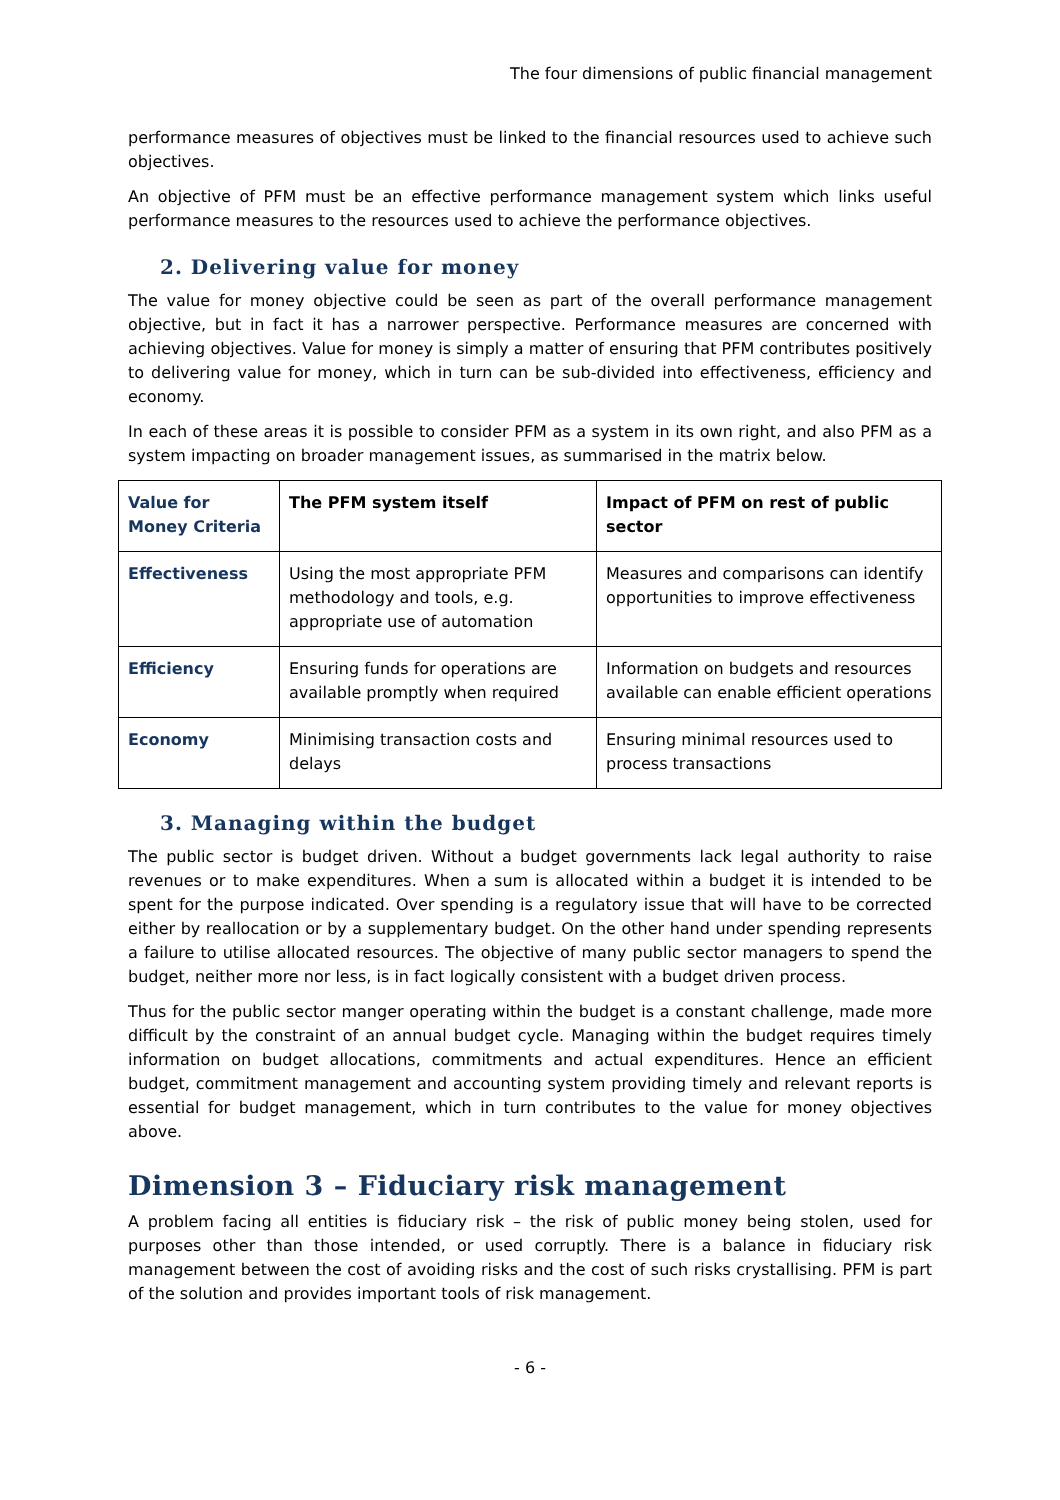The four dimensions of public financial management
performance measures of objectives must be linked to the financial resources used to achieve such objectives.
An objective of PFM must be an effective performance management system which links useful performance measures to the resources used to achieve the performance objectives.
2. Delivering value for money
The value for money objective could be seen as part of the overall performance management objective, but in fact it has a narrower perspective. Performance measures are concerned with achieving objectives. Value for money is simply a matter of ensuring that PFM contributes positively to delivering value for money, which in turn can be sub-divided into effectiveness, efficiency and economy.
In each of these areas it is possible to consider PFM as a system in its own right, and also PFM as a system impacting on broader management issues, as summarised in the matrix below.
| Value for Money Criteria | The PFM system itself | Impact of PFM on rest of public sector |
| --- | --- | --- |
| Effectiveness | Using the most appropriate PFM methodology and tools, e.g. appropriate use of automation | Measures and comparisons can identify opportunities to improve effectiveness |
| Efficiency | Ensuring funds for operations are available promptly when required | Information on budgets and resources available can enable efficient operations |
| Economy | Minimising transaction costs and delays | Ensuring minimal resources used to process transactions |
3. Managing within the budget
The public sector is budget driven. Without a budget governments lack legal authority to raise revenues or to make expenditures. When a sum is allocated within a budget it is intended to be spent for the purpose indicated. Over spending is a regulatory issue that will have to be corrected either by reallocation or by a supplementary budget. On the other hand under spending represents a failure to utilise allocated resources. The objective of many public sector managers to spend the budget, neither more nor less, is in fact logically consistent with a budget driven process.
Thus for the public sector manger operating within the budget is a constant challenge, made more difficult by the constraint of an annual budget cycle. Managing within the budget requires timely information on budget allocations, commitments and actual expenditures. Hence an efficient budget, commitment management and accounting system providing timely and relevant reports is essential for budget management, which in turn contributes to the value for money objectives above.
Dimension 3 – Fiduciary risk management
A problem facing all entities is fiduciary risk – the risk of public money being stolen, used for purposes other than those intended, or used corruptly. There is a balance in fiduciary risk management between the cost of avoiding risks and the cost of such risks crystallising. PFM is part of the solution and provides important tools of risk management.
- 6 -